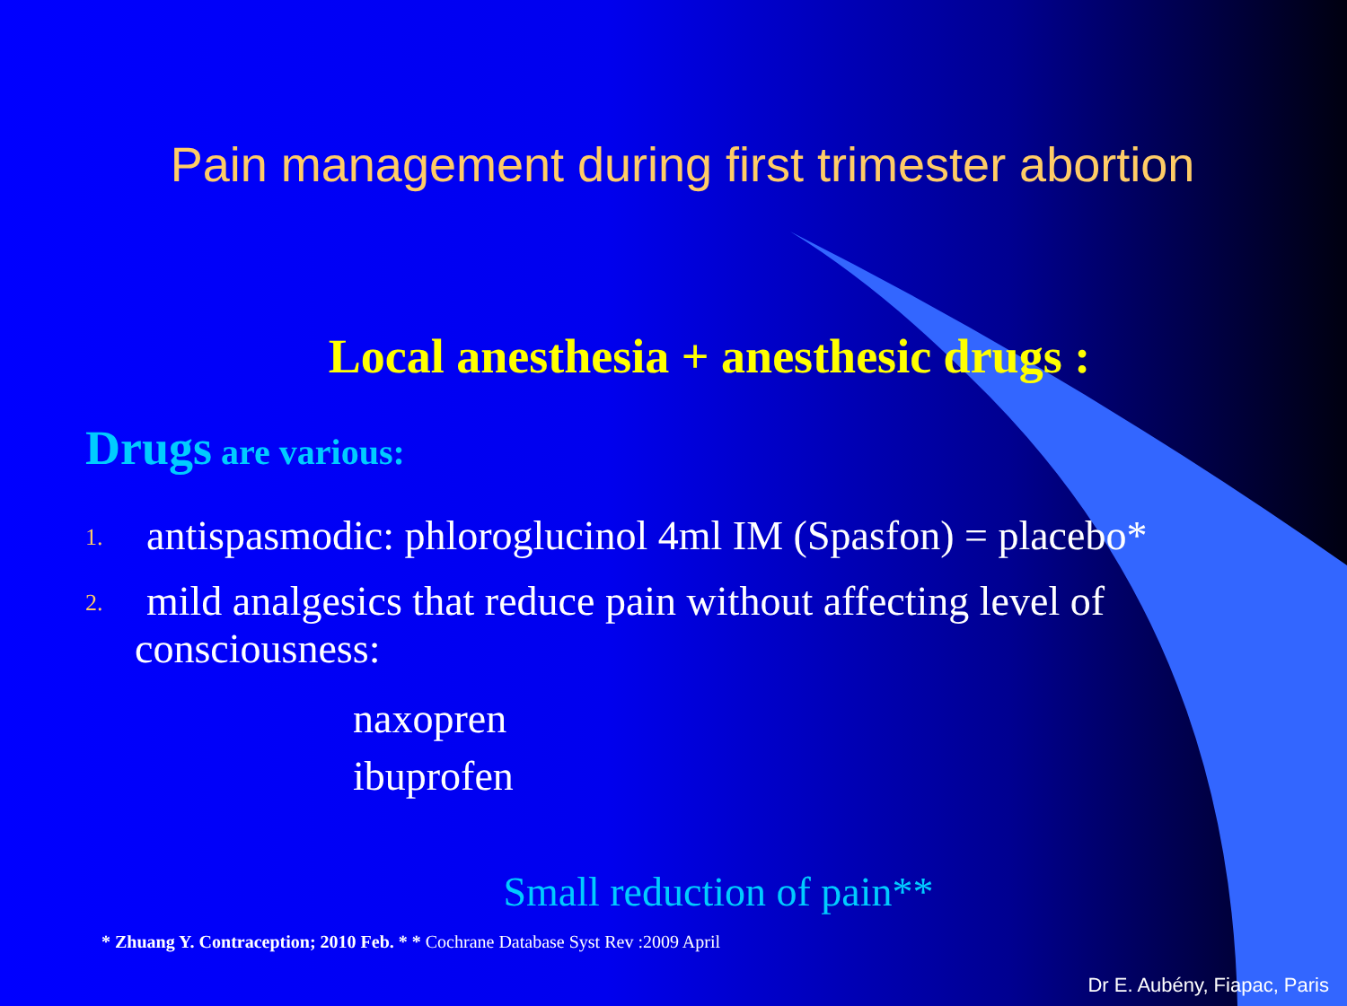Pain management during first trimester abortion
Local anesthesia + anesthesic drugs :
Drugs are various:
1. antispasmodic: phloroglucinol 4ml IM (Spasfon) = placebo*
2. mild analgesics that reduce pain without affecting level of
consciousness:
naxopren
ibuprofen
Small reduction of pain**
* Zhuang Y. Contraception; 2010 Feb. * * Cochrane Database Syst Rev :2009 April
Dr E. Aubény, Fiapac, Paris